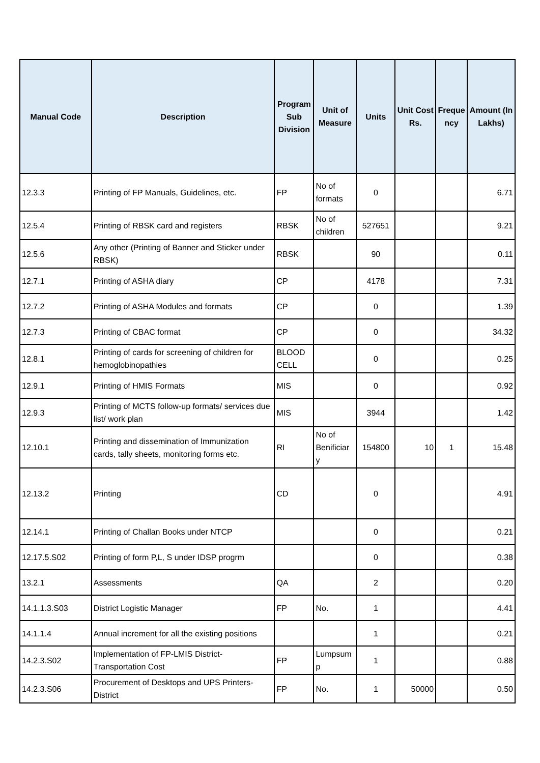| Manual Code | Description | Program Sub Division | Unit of Measure | Units | Unit Cost Rs. | Freque ncy | Amount (In Lakhs) |
| --- | --- | --- | --- | --- | --- | --- | --- |
| 12.3.3 | Printing of FP Manuals, Guidelines, etc. | FP | No of formats | 0 | | | 6.71 |
| 12.5.4 | Printing of RBSK card and registers | RBSK | No of children | 527651 | | | 9.21 |
| 12.5.6 | Any other (Printing of Banner and Sticker under RBSK) | RBSK | | 90 | | | 0.11 |
| 12.7.1 | Printing of ASHA diary | CP | | 4178 | | | 7.31 |
| 12.7.2 | Printing of ASHA Modules and formats | CP | | 0 | | | 1.39 |
| 12.7.3 | Printing of CBAC format | CP | | 0 | | | 34.32 |
| 12.8.1 | Printing of cards for screening of children for hemoglobinopathies | BLOOD CELL | | 0 | | | 0.25 |
| 12.9.1 | Printing of HMIS Formats | MIS | | 0 | | | 0.92 |
| 12.9.3 | Printing of MCTS follow-up formats/ services due list/ work plan | MIS | | 3944 | | | 1.42 |
| 12.10.1 | Printing and dissemination of Immunization cards, tally sheets, monitoring forms etc. | RI | No of Benificiar y | 154800 | 10 | 1 | 15.48 |
| 12.13.2 | Printing | CD | | 0 | | | 4.91 |
| 12.14.1 | Printing of Challan Books under NTCP | | | 0 | | | 0.21 |
| 12.17.5.S02 | Printing of form P,L, S under IDSP progrm | | | 0 | | | 0.38 |
| 13.2.1 | Assessments | QA | | 2 | | | 0.20 |
| 14.1.1.3.S03 | District Logistic Manager | FP | No. | 1 | | | 4.41 |
| 14.1.1.4 | Annual increment for all the existing positions | | | 1 | | | 0.21 |
| 14.2.3.S02 | Implementation of FP-LMIS District-Transportation Cost | FP | Lumpsum p | 1 | | | 0.88 |
| 14.2.3.S06 | Procurement of Desktops and UPS Printers-District | FP | No. | 1 | 50000 | | 0.50 |